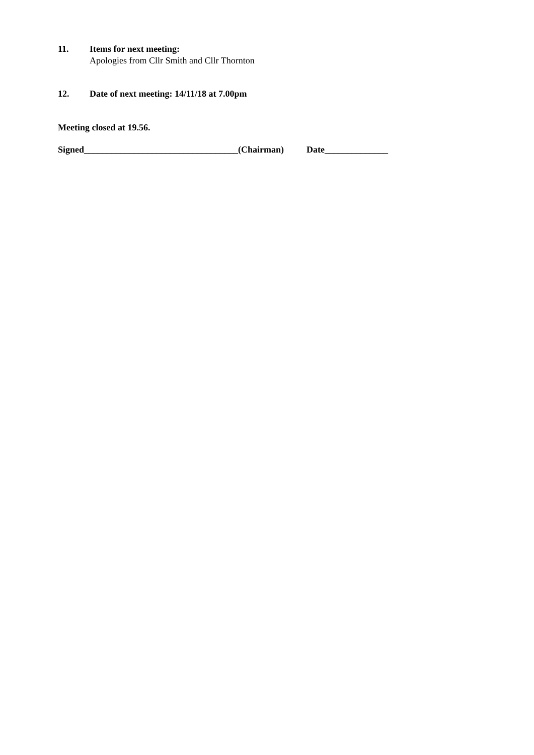11. Items for next meeting:
Apologies from Cllr Smith and Cllr Thornton
12. Date of next meeting: 14/11/18 at 7.00pm
Meeting closed at 19.56.
Signed__________________________________(Chairman) Date______________